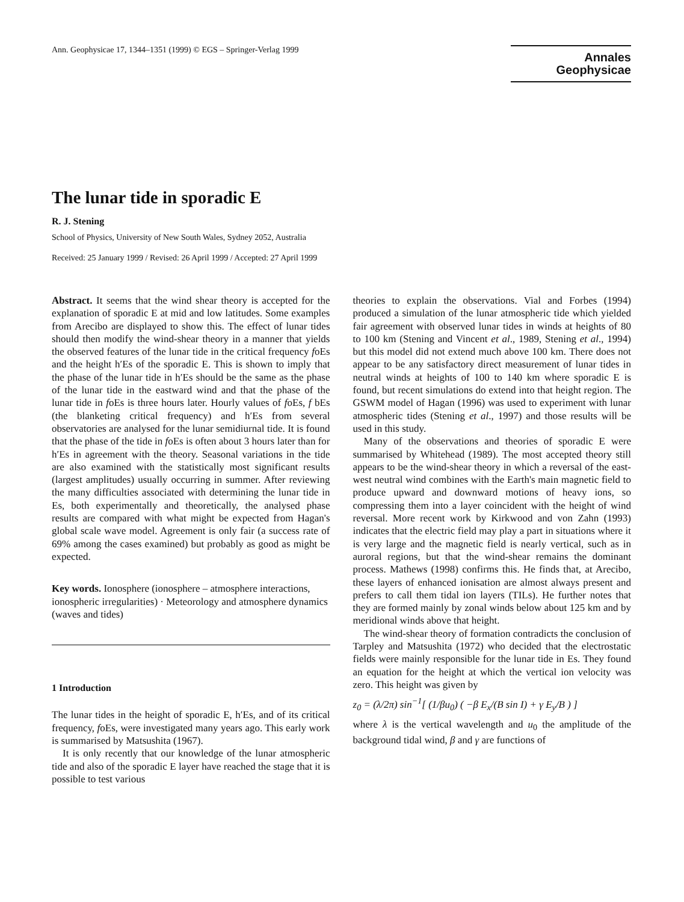Ann. Geophysicae 17, 1344–1351 (1999) © EGS – Springer-Verlag 1999
Annales
Geophysicae
The lunar tide in sporadic E
R. J. Stening
School of Physics, University of New South Wales, Sydney 2052, Australia
Received: 25 January 1999 / Revised: 26 April 1999 / Accepted: 27 April 1999
Abstract. It seems that the wind shear theory is accepted for the explanation of sporadic E at mid and low latitudes. Some examples from Arecibo are displayed to show this. The effect of lunar tides should then modify the wind-shear theory in a manner that yields the observed features of the lunar tide in the critical frequency foEs and the height h′Es of the sporadic E. This is shown to imply that the phase of the lunar tide in h′Es should be the same as the phase of the lunar tide in the eastward wind and that the phase of the lunar tide in foEs is three hours later. Hourly values of foEs, f bEs (the blanketing critical frequency) and h′Es from several observatories are analysed for the lunar semidiurnal tide. It is found that the phase of the tide in foEs is often about 3 hours later than for h′Es in agreement with the theory. Seasonal variations in the tide are also examined with the statistically most significant results (largest amplitudes) usually occurring in summer. After reviewing the many difficulties associated with determining the lunar tide in Es, both experimentally and theoretically, the analysed phase results are compared with what might be expected from Hagan's global scale wave model. Agreement is only fair (a success rate of 69% among the cases examined) but probably as good as might be expected.
Key words. Ionosphere (ionosphere – atmosphere interactions, ionospheric irregularities) · Meteorology and atmosphere dynamics (waves and tides)
1 Introduction
The lunar tides in the height of sporadic E, h′Es, and of its critical frequency, foEs, were investigated many years ago. This early work is summarised by Matsushita (1967).
It is only recently that our knowledge of the lunar atmospheric tide and also of the sporadic E layer have reached the stage that it is possible to test various
theories to explain the observations. Vial and Forbes (1994) produced a simulation of the lunar atmospheric tide which yielded fair agreement with observed lunar tides in winds at heights of 80 to 100 km (Stening and Vincent et al., 1989, Stening et al., 1994) but this model did not extend much above 100 km. There does not appear to be any satisfactory direct measurement of lunar tides in neutral winds at heights of 100 to 140 km where sporadic E is found, but recent simulations do extend into that height region. The GSWM model of Hagan (1996) was used to experiment with lunar atmospheric tides (Stening et al., 1997) and those results will be used in this study.
Many of the observations and theories of sporadic E were summarised by Whitehead (1989). The most accepted theory still appears to be the wind-shear theory in which a reversal of the east-west neutral wind combines with the Earth's main magnetic field to produce upward and downward motions of heavy ions, so compressing them into a layer coincident with the height of wind reversal. More recent work by Kirkwood and von Zahn (1993) indicates that the electric field may play a part in situations where it is very large and the magnetic field is nearly vertical, such as in auroral regions, but that the wind-shear remains the dominant process. Mathews (1998) confirms this. He finds that, at Arecibo, these layers of enhanced ionisation are almost always present and prefers to call them tidal ion layers (TILs). He further notes that they are formed mainly by zonal winds below about 125 km and by meridional winds above that height.
The wind-shear theory of formation contradicts the conclusion of Tarpley and Matsushita (1972) who decided that the electrostatic fields were mainly responsible for the lunar tide in Es. They found an equation for the height at which the vertical ion velocity was zero. This height was given by
z<sub>0</sub> = (λ/2π) sin<sup>−1</sup>[ (1/βu<sub>0</sub>) ( −β E<sub>x</sub>/(B sin I) + γ E<sub>y</sub>/B ) ]
where λ is the vertical wavelength and u<sub>0</sub> the amplitude of the background tidal wind, β and γ are functions of